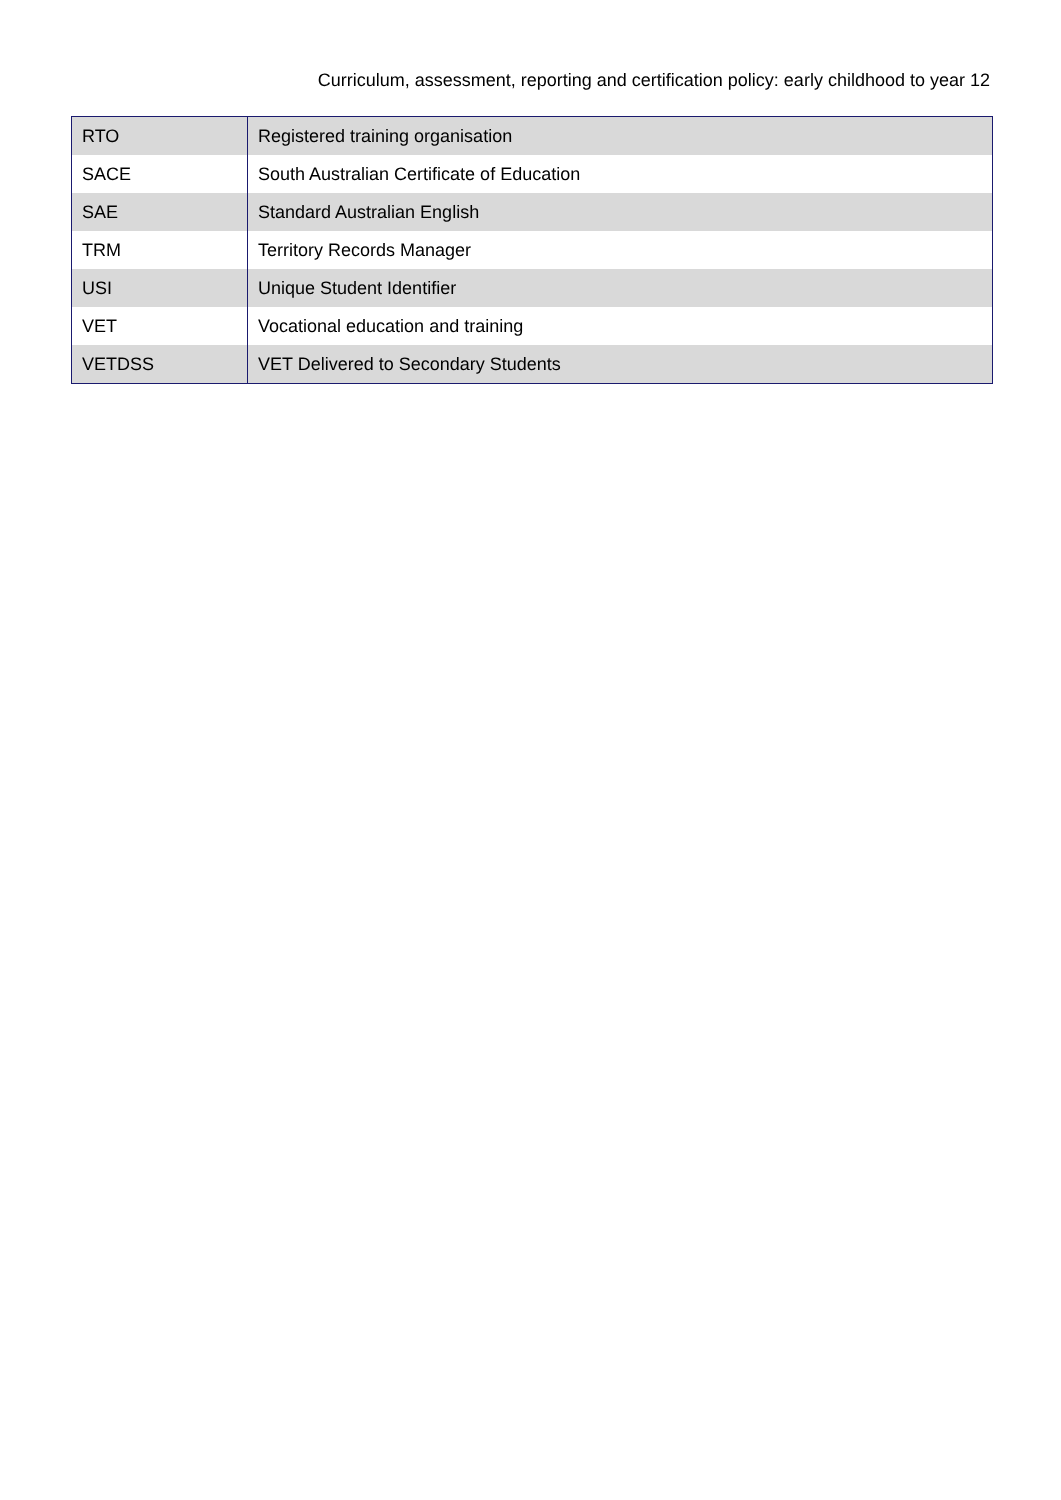Curriculum, assessment, reporting and certification policy: early childhood to year 12
| RTO | Registered training organisation |
| SACE | South Australian Certificate of Education |
| SAE | Standard Australian English |
| TRM | Territory Records Manager |
| USI | Unique Student Identifier |
| VET | Vocational education and training |
| VETDSS | VET Delivered to Secondary Students |